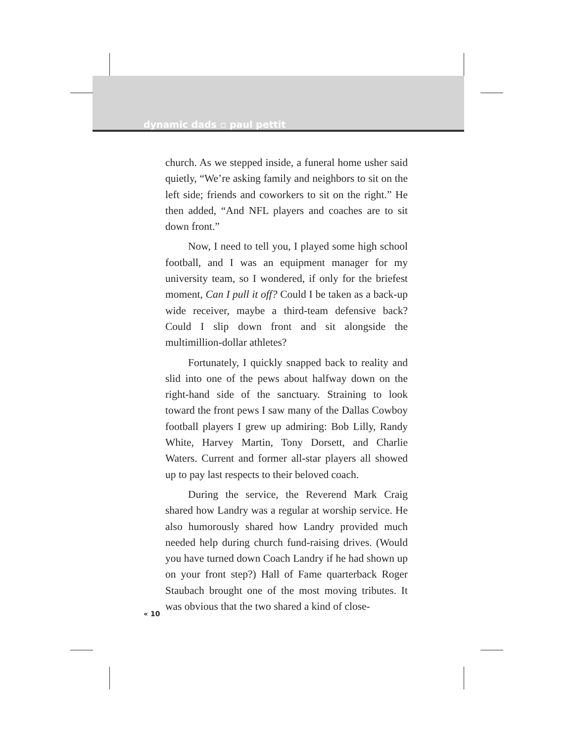dynamic dads ▫ paul pettit
church. As we stepped inside, a funeral home usher said quietly, “We’re asking family and neighbors to sit on the left side; friends and coworkers to sit on the right.” He then added, “And NFL players and coaches are to sit down front.”
Now, I need to tell you, I played some high school football, and I was an equipment manager for my university team, so I wondered, if only for the briefest moment, Can I pull it off? Could I be taken as a back-up wide receiver, maybe a third-team defensive back? Could I slip down front and sit alongside the multimillion-dollar athletes?
Fortunately, I quickly snapped back to reality and slid into one of the pews about halfway down on the right-hand side of the sanctuary. Straining to look toward the front pews I saw many of the Dallas Cowboy football players I grew up admiring: Bob Lilly, Randy White, Harvey Martin, Tony Dorsett, and Charlie Waters. Current and former all-star players all showed up to pay last respects to their beloved coach.
During the service, the Reverend Mark Craig shared how Landry was a regular at worship service. He also humorously shared how Landry provided much needed help during church fund-raising drives. (Would you have turned down Coach Landry if he had shown up on your front step?) Hall of Fame quarterback Roger Staubach brought one of the most moving tributes. It was obvious that the two shared a kind of close-
« 10